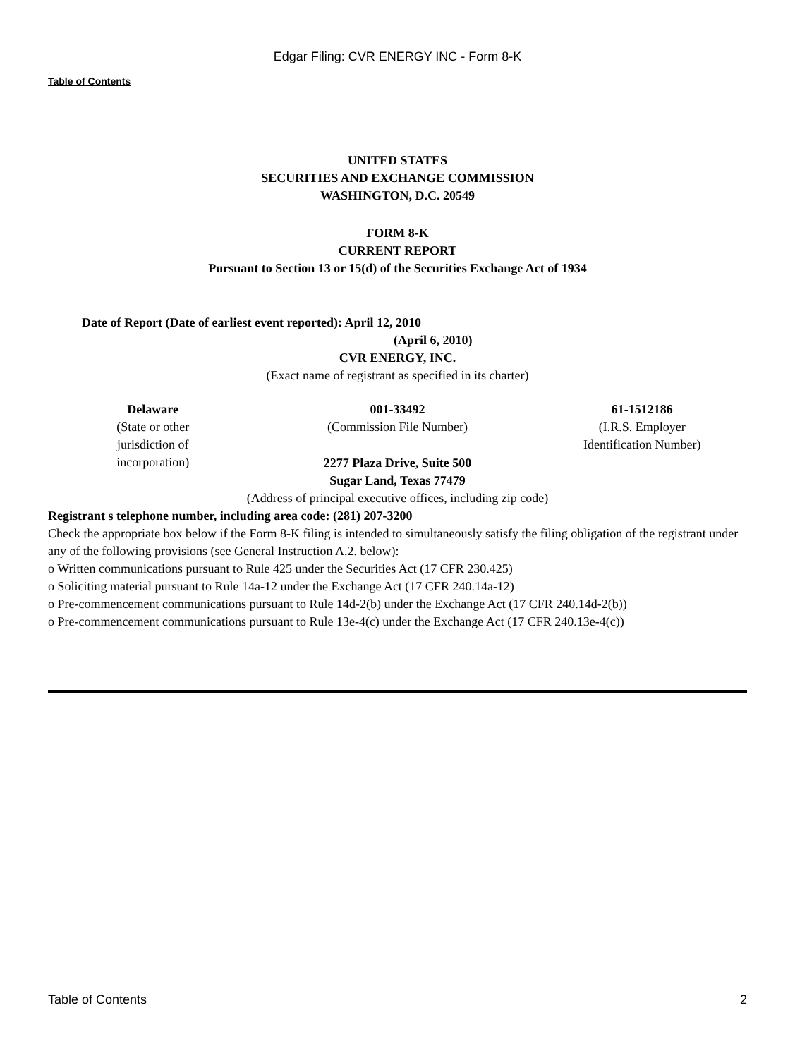Edgar Filing: CVR ENERGY INC - Form 8-K
Table of Contents
UNITED STATES
SECURITIES AND EXCHANGE COMMISSION
WASHINGTON, D.C. 20549
FORM 8-K
CURRENT REPORT
Pursuant to Section 13 or 15(d) of the Securities Exchange Act of 1934
Date of Report (Date of earliest event reported): April 12, 2010
(April 6, 2010)
CVR ENERGY, INC.
(Exact name of registrant as specified in its charter)
| Delaware (State or other jurisdiction of incorporation) | 001-33492 (Commission File Number) | 61-1512186 (I.R.S. Employer Identification Number) |
2277 Plaza Drive, Suite 500
Sugar Land, Texas 77479
(Address of principal executive offices, including zip code)
Registrant s telephone number, including area code: (281) 207-3200
Check the appropriate box below if the Form 8-K filing is intended to simultaneously satisfy the filing obligation of the registrant under any of the following provisions (see General Instruction A.2. below):
o Written communications pursuant to Rule 425 under the Securities Act (17 CFR 230.425)
o Soliciting material pursuant to Rule 14a-12 under the Exchange Act (17 CFR 240.14a-12)
o Pre-commencement communications pursuant to Rule 14d-2(b) under the Exchange Act (17 CFR 240.14d-2(b))
o Pre-commencement communications pursuant to Rule 13e-4(c) under the Exchange Act (17 CFR 240.13e-4(c))
Table of Contents 2